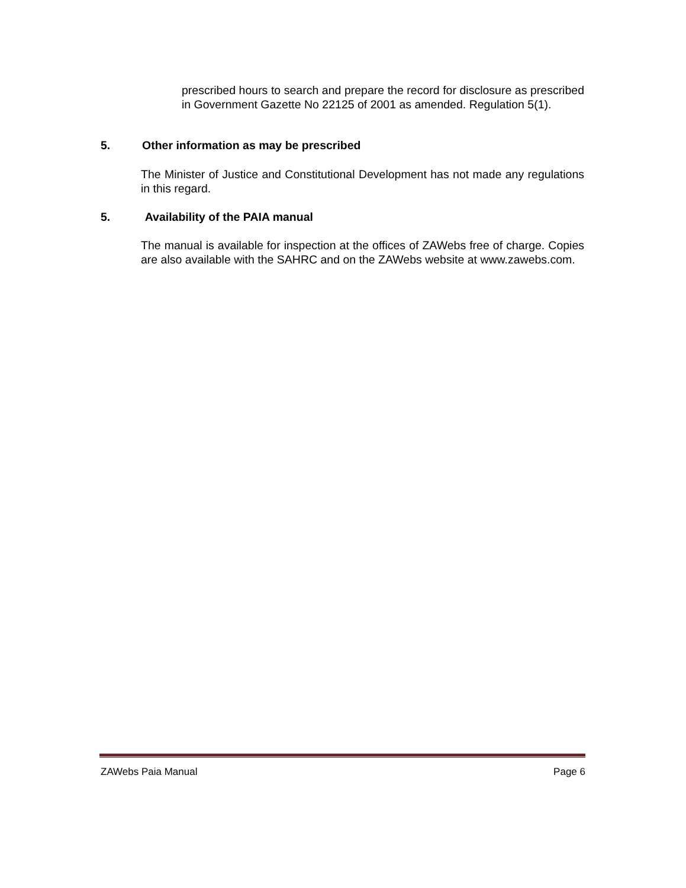prescribed hours to search and prepare the record for disclosure as prescribed in Government Gazette No 22125 of 2001 as amended. Regulation 5(1).
5. Other information as may be prescribed
The Minister of Justice and Constitutional Development has not made any regulations in this regard.
5. Availability of the PAIA manual
The manual is available for inspection at the offices of ZAWebs free of charge. Copies are also available with the SAHRC and on the ZAWebs website at www.zawebs.com.
ZAWebs Paia Manual Page 6